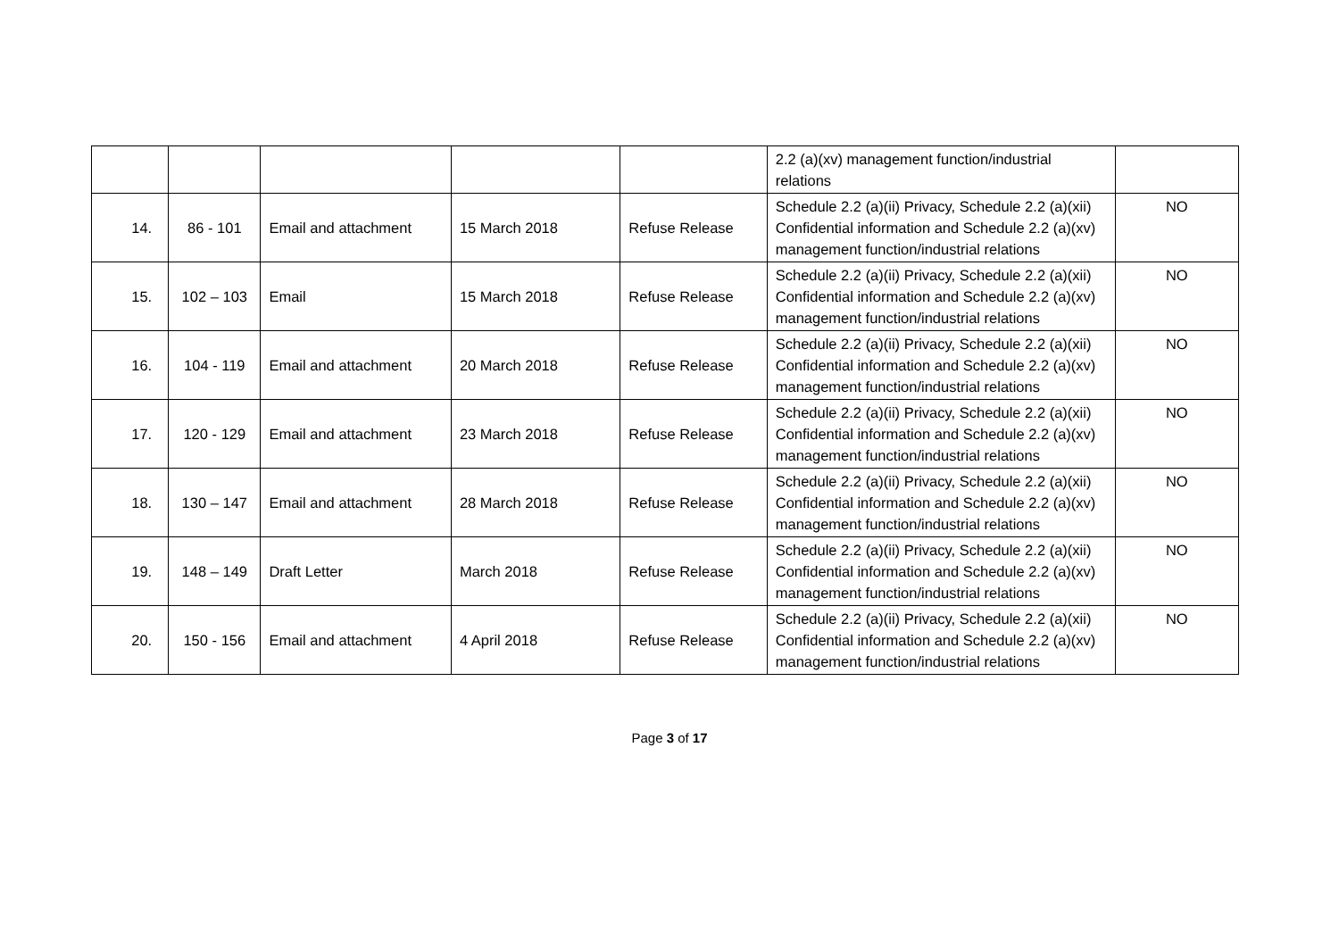| | | | | | 2.2 (a)(xv) management function/industrial relations | |
| 14. | 86 - 101 | Email and attachment | 15 March 2018 | Refuse Release | Schedule 2.2 (a)(ii) Privacy, Schedule 2.2 (a)(xii) Confidential information and Schedule 2.2 (a)(xv) management function/industrial relations | NO |
| 15. | 102 – 103 | Email | 15 March 2018 | Refuse Release | Schedule 2.2 (a)(ii) Privacy, Schedule 2.2 (a)(xii) Confidential information and Schedule 2.2 (a)(xv) management function/industrial relations | NO |
| 16. | 104 - 119 | Email and attachment | 20 March 2018 | Refuse Release | Schedule 2.2 (a)(ii) Privacy, Schedule 2.2 (a)(xii) Confidential information and Schedule 2.2 (a)(xv) management function/industrial relations | NO |
| 17. | 120 - 129 | Email and attachment | 23 March 2018 | Refuse Release | Schedule 2.2 (a)(ii) Privacy, Schedule 2.2 (a)(xii) Confidential information and Schedule 2.2 (a)(xv) management function/industrial relations | NO |
| 18. | 130 – 147 | Email and attachment | 28 March 2018 | Refuse Release | Schedule 2.2 (a)(ii) Privacy, Schedule 2.2 (a)(xii) Confidential information and Schedule 2.2 (a)(xv) management function/industrial relations | NO |
| 19. | 148 – 149 | Draft Letter | March 2018 | Refuse Release | Schedule 2.2 (a)(ii) Privacy, Schedule 2.2 (a)(xii) Confidential information and Schedule 2.2 (a)(xv) management function/industrial relations | NO |
| 20. | 150 - 156 | Email and attachment | 4 April 2018 | Refuse Release | Schedule 2.2 (a)(ii) Privacy, Schedule 2.2 (a)(xii) Confidential information and Schedule 2.2 (a)(xv) management function/industrial relations | NO |
Page 3 of 17